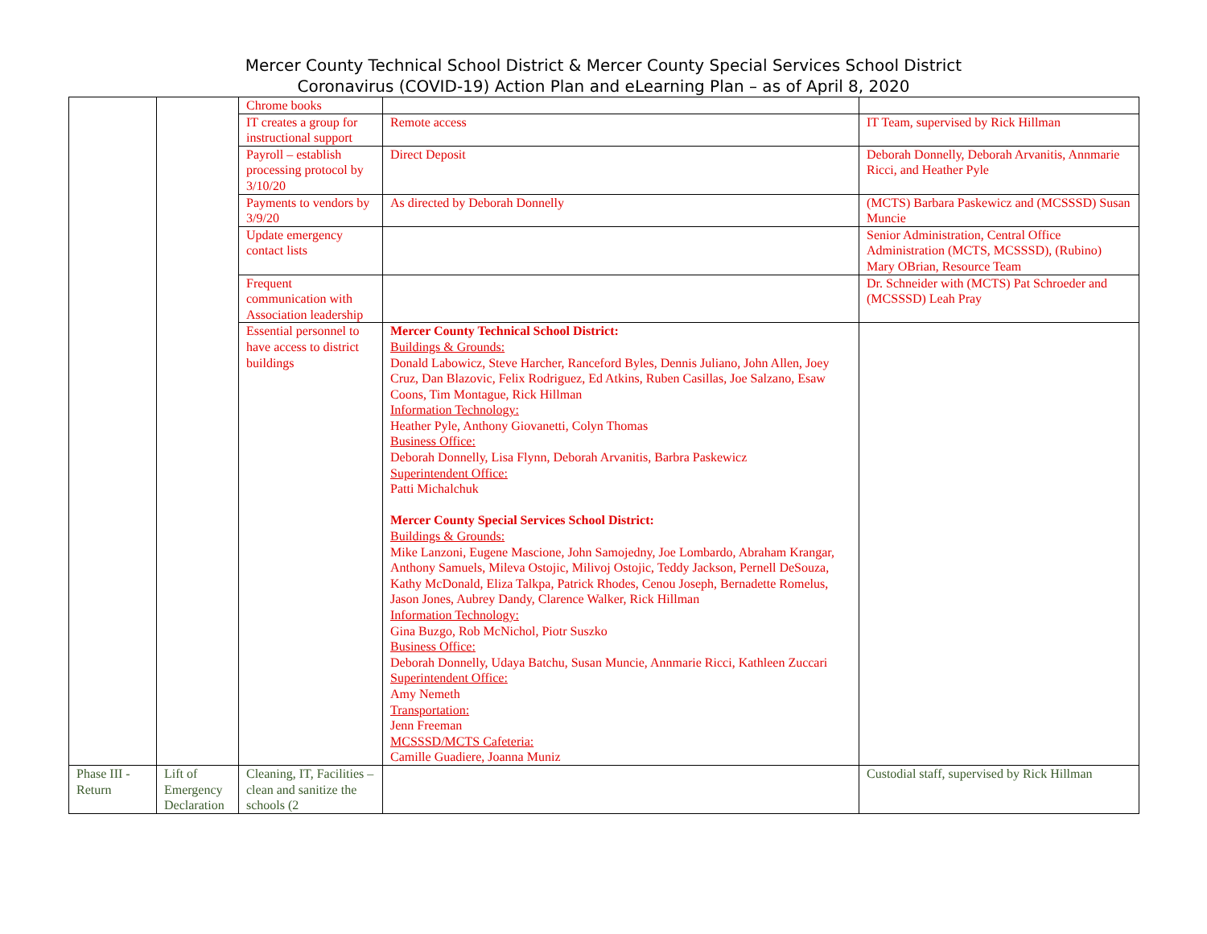Mercer County Technical School District & Mercer County Special Services School District
Coronavirus (COVID-19) Action Plan and eLearning Plan – as of April 8, 2020
| | | Chrome books | | |
| | | IT creates a group for instructional support | Remote access | IT Team, supervised by Rick Hillman |
| | | Payroll – establish processing protocol by 3/10/20 | Direct Deposit | Deborah Donnelly, Deborah Arvanitis, Annmarie Ricci, and Heather Pyle |
| | | Payments to vendors by 3/9/20 | As directed by Deborah Donnelly | (MCTS) Barbara Paskewicz and (MCSSSD) Susan Muncie |
| | | Update emergency contact lists | | Senior Administration, Central Office Administration (MCTS, MCSSSD), (Rubino) Mary OBrian, Resource Team |
| | | Frequent communication with Association leadership | | Dr. Schneider with (MCTS) Pat Schroeder and (MCSSSD) Leah Pray |
| | | Essential personnel to have access to district buildings | Mercer County Technical School District: Buildings & Grounds: Donald Labowicz, Steve Harcher, Ranceford Byles, Dennis Juliano, John Allen, Joey Cruz, Dan Blazovic, Felix Rodriguez, Ed Atkins, Ruben Casillas, Joe Salzano, Esaw Coons, Tim Montague, Rick Hillman Information Technology: Heather Pyle, Anthony Giovanetti, Colyn Thomas Business Office: Deborah Donnelly, Lisa Flynn, Deborah Arvanitis, Barbra Paskewicz Superintendent Office: Patti Michalchuk Mercer County Special Services School District: Buildings & Grounds: Mike Lanzoni, Eugene Mascione, John Samojedny, Joe Lombardo, Abraham Krangar, Anthony Samuels, Mileva Ostojic, Milivoj Ostojic, Teddy Jackson, Pernell DeSouza, Kathy McDonald, Eliza Talkpa, Patrick Rhodes, Cenou Joseph, Bernadette Romelus, Jason Jones, Aubrey Dandy, Clarence Walker, Rick Hillman Information Technology: Gina Buzgo, Rob McNichol, Piotr Suszko Business Office: Deborah Donnelly, Udaya Batchu, Susan Muncie, Annmarie Ricci, Kathleen Zuccari Superintendent Office: Amy Nemeth Transportation: Jenn Freeman MCSSSD/MCTS Cafeteria: Camille Guadiere, Joanna Muniz | |
| Phase III - Return | Lift of Emergency Declaration | Cleaning, IT, Facilities – clean and sanitize the schools (2 | | Custodial staff, supervised by Rick Hillman |